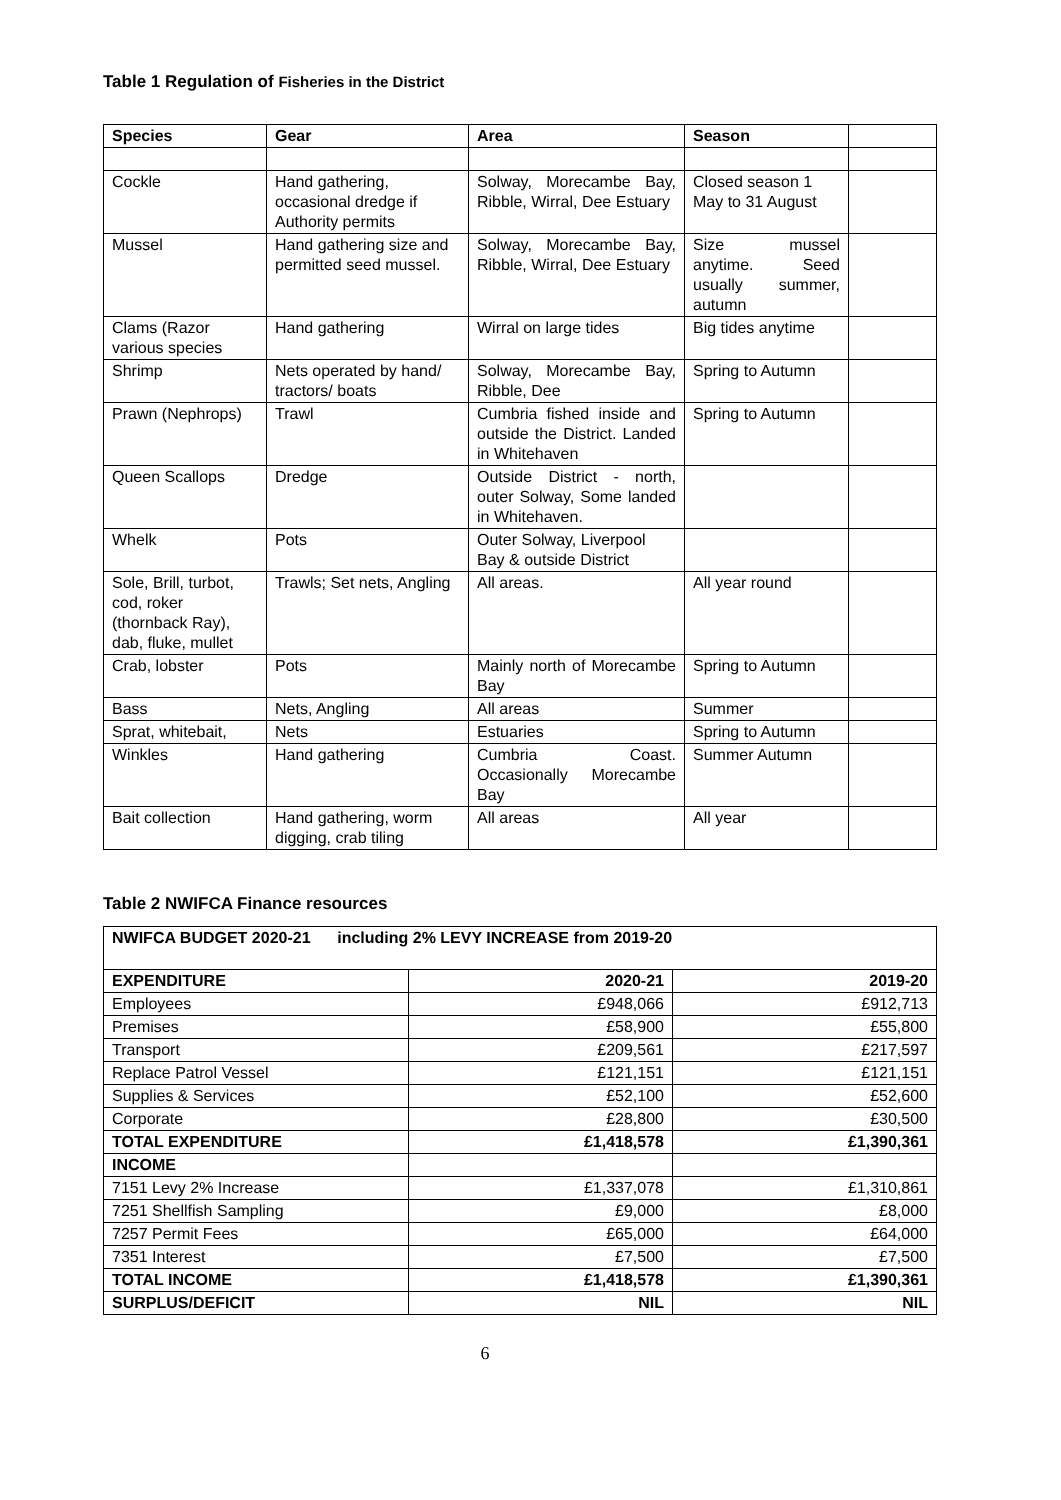Table 1 Regulation of Fisheries in the District
| Species | Gear | Area | Season | |
| --- | --- | --- | --- | --- |
| Cockle | Hand gathering, occasional dredge if Authority permits | Solway, Morecambe Bay, Ribble, Wirral, Dee Estuary | Closed season 1 May to 31 August | |
| Mussel | Hand gathering size and permitted seed mussel. | Solway, Morecambe Bay, Ribble, Wirral, Dee Estuary | Size mussel anytime. Seed usually summer, autumn | |
| Clams (Razor various species | Hand gathering | Wirral on large tides | Big tides anytime | |
| Shrimp | Nets operated by hand/ tractors/ boats | Solway, Morecambe Bay, Ribble, Dee | Spring to Autumn | |
| Prawn (Nephrops) | Trawl | Cumbria fished inside and outside the District. Landed in Whitehaven | Spring to Autumn | |
| Queen Scallops | Dredge | Outside District - north, outer Solway, Some landed in Whitehaven. | | |
| Whelk | Pots | Outer Solway, Liverpool Bay & outside District | | |
| Sole, Brill, turbot, cod, roker (thornback Ray), dab, fluke, mullet | Trawls; Set nets, Angling | All areas. | All year round | |
| Crab, lobster | Pots | Mainly north of Morecambe Bay | Spring to Autumn | |
| Bass | Nets, Angling | All areas | Summer | |
| Sprat, whitebait, | Nets | Estuaries | Spring to Autumn | |
| Winkles | Hand gathering | Cumbria Coast. Occasionally Morecambe Bay | Summer Autumn | |
| Bait collection | Hand gathering, worm digging, crab tiling | All areas | All year | |
Table 2 NWIFCA Finance resources
| NWIFCA BUDGET 2020-21 including 2% LEVY INCREASE from 2019-20 | | |
| EXPENDITURE | 2020-21 | 2019-20 |
| Employees | £948,066 | £912,713 |
| Premises | £58,900 | £55,800 |
| Transport | £209,561 | £217,597 |
| Replace Patrol Vessel | £121,151 | £121,151 |
| Supplies & Services | £52,100 | £52,600 |
| Corporate | £28,800 | £30,500 |
| TOTAL EXPENDITURE | £1,418,578 | £1,390,361 |
| INCOME | | |
| 7151 Levy 2% Increase | £1,337,078 | £1,310,861 |
| 7251 Shellfish Sampling | £9,000 | £8,000 |
| 7257 Permit Fees | £65,000 | £64,000 |
| 7351 Interest | £7,500 | £7,500 |
| TOTAL INCOME | £1,418,578 | £1,390,361 |
| SURPLUS/DEFICIT | NIL | NIL |
6